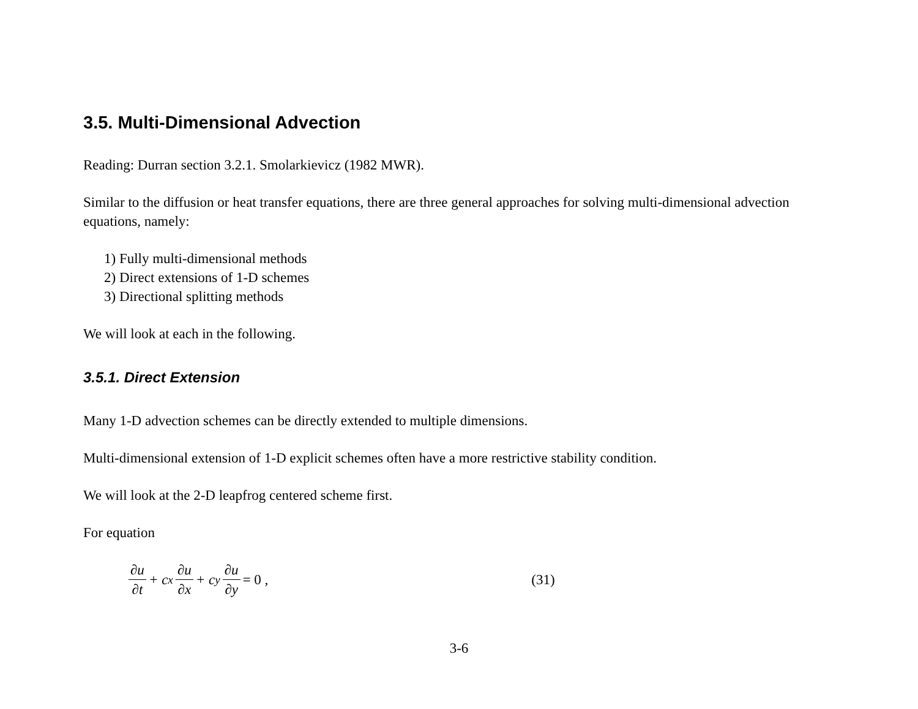3.5. Multi-Dimensional Advection
Reading: Durran section 3.2.1. Smolarkievicz (1982 MWR).
Similar to the diffusion or heat transfer equations, there are three general approaches for solving multi-dimensional advection equations, namely:
1) Fully multi-dimensional methods
2) Direct extensions of 1-D schemes
3) Directional splitting methods
We will look at each in the following.
3.5.1. Direct Extension
Many 1-D advection schemes can be directly extended to multiple dimensions.
Multi-dimensional extension of 1-D explicit schemes often have a more restrictive stability condition.
We will look at the 2-D leapfrog centered scheme first.
For equation
∂u ∂t + c<sub>x</sub> ∂u ∂x + c<sub>y</sub> ∂u ∂y = 0 , (31)
3-6